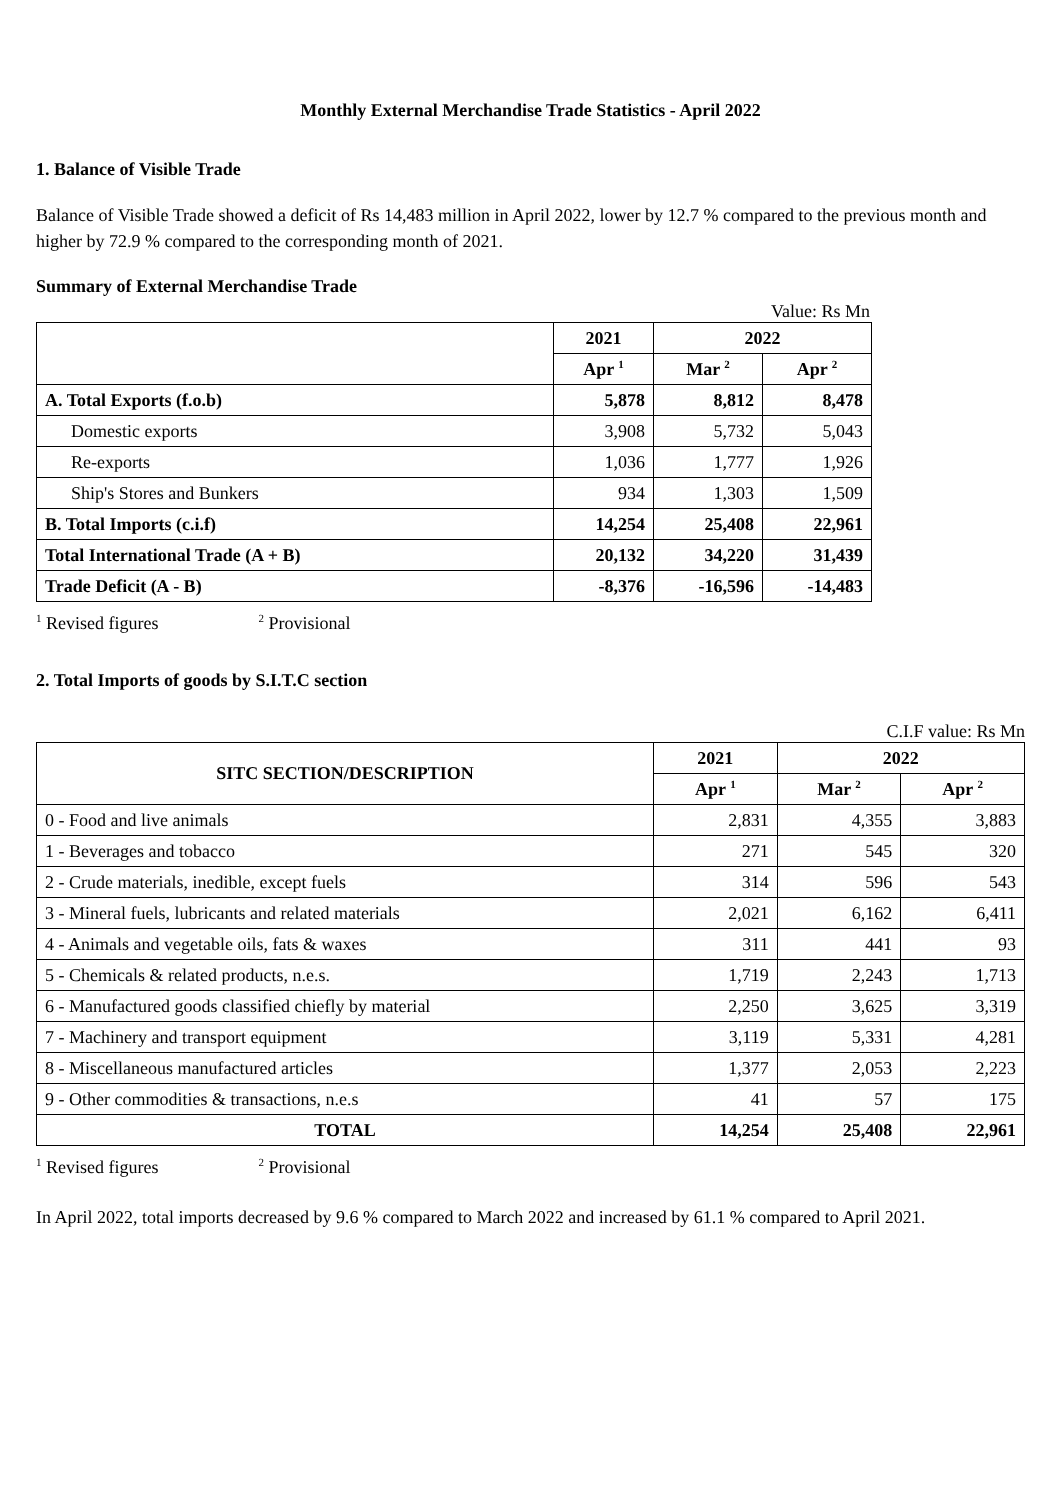Monthly External Merchandise Trade Statistics - April 2022
1. Balance of Visible Trade
Balance of Visible Trade showed a deficit of Rs 14,483 million in April 2022, lower by 12.7 % compared to the previous month and higher by 72.9 % compared to the corresponding month of 2021.
Summary of External Merchandise Trade
Value: Rs Mn
| | 2021 | 2022 | |
| | Apr <sup>1</sup> | Mar <sup>2</sup> | Apr <sup>2</sup> |
| A. Total Exports (f.o.b) | 5,878 | 8,812 | 8,478 |
| Domestic exports | 3,908 | 5,732 | 5,043 |
| Re-exports | 1,036 | 1,777 | 1,926 |
| Ship's Stores and Bunkers | 934 | 1,303 | 1,509 |
| B. Total Imports (c.i.f) | 14,254 | 25,408 | 22,961 |
| Total International Trade (A + B) | 20,132 | 34,220 | 31,439 |
| Trade Deficit (A - B) | -8,376 | -16,596 | -14,483 |
<sup>1</sup> Revised figures <sup>2</sup> Provisional
2. Total Imports of goods by S.I.T.C section
C.I.F value: Rs Mn
| SITC SECTION/DESCRIPTION | 2021 | 2022 | |
| --- | --- | --- | --- |
| | Apr <sup>1</sup> | Mar <sup>2</sup> | Apr <sup>2</sup> |
| 0 - Food and live animals | 2,831 | 4,355 | 3,883 |
| 1 - Beverages and tobacco | 271 | 545 | 320 |
| 2 - Crude materials, inedible, except fuels | 314 | 596 | 543 |
| 3 - Mineral fuels, lubricants and related materials | 2,021 | 6,162 | 6,411 |
| 4 - Animals and vegetable oils, fats & waxes | 311 | 441 | 93 |
| 5 - Chemicals & related products, n.e.s. | 1,719 | 2,243 | 1,713 |
| 6 - Manufactured goods classified chiefly by material | 2,250 | 3,625 | 3,319 |
| 7 - Machinery and transport equipment | 3,119 | 5,331 | 4,281 |
| 8 - Miscellaneous manufactured articles | 1,377 | 2,053 | 2,223 |
| 9 - Other commodities & transactions, n.e.s | 41 | 57 | 175 |
| TOTAL | 14,254 | 25,408 | 22,961 |
<sup>1</sup> Revised figures <sup>2</sup> Provisional
In April 2022, total imports decreased by 9.6 % compared to March 2022 and increased by 61.1 % compared to April 2021.